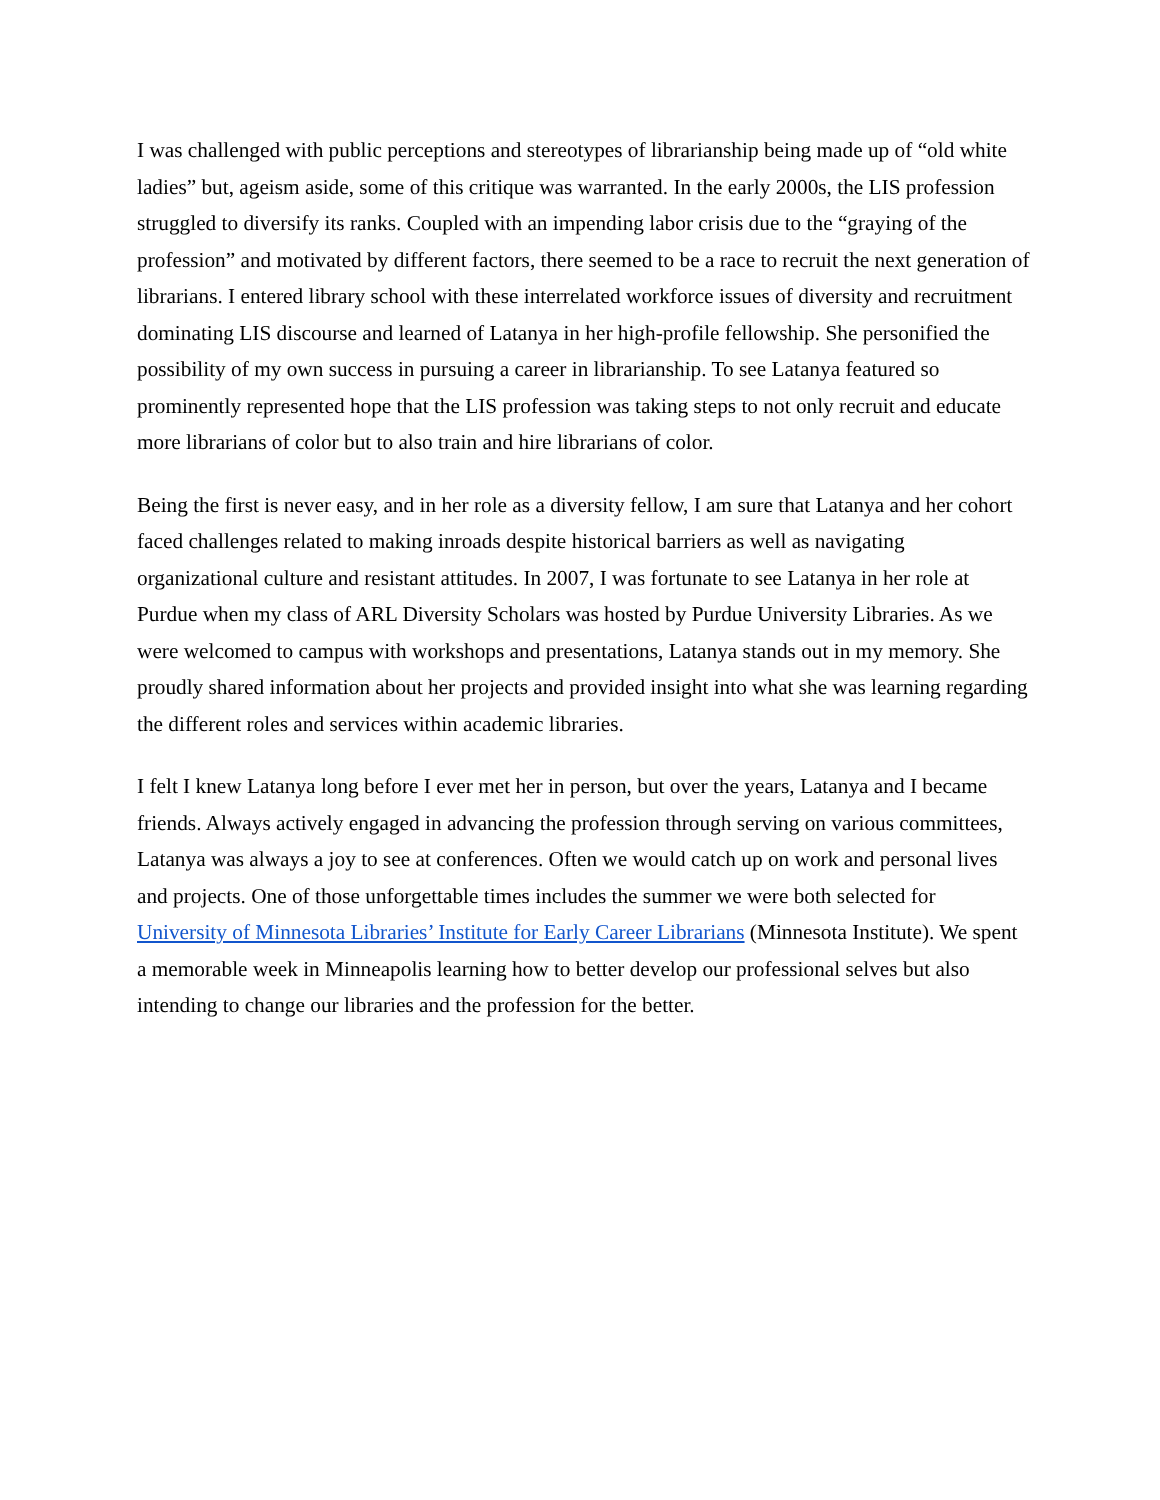I was challenged with public perceptions and stereotypes of librarianship being made up of “old white ladies” but, ageism aside, some of this critique was warranted. In the early 2000s, the LIS profession struggled to diversify its ranks. Coupled with an impending labor crisis due to the “graying of the profession” and motivated by different factors, there seemed to be a race to recruit the next generation of librarians. I entered library school with these interrelated workforce issues of diversity and recruitment dominating LIS discourse and learned of Latanya in her high-profile fellowship. She personified the possibility of my own success in pursuing a career in librarianship. To see Latanya featured so prominently represented hope that the LIS profession was taking steps to not only recruit and educate more librarians of color but to also train and hire librarians of color.
Being the first is never easy, and in her role as a diversity fellow, I am sure that Latanya and her cohort faced challenges related to making inroads despite historical barriers as well as navigating organizational culture and resistant attitudes. In 2007, I was fortunate to see Latanya in her role at Purdue when my class of ARL Diversity Scholars was hosted by Purdue University Libraries. As we were welcomed to campus with workshops and presentations, Latanya stands out in my memory. She proudly shared information about her projects and provided insight into what she was learning regarding the different roles and services within academic libraries.
I felt I knew Latanya long before I ever met her in person, but over the years, Latanya and I became friends. Always actively engaged in advancing the profession through serving on various committees, Latanya was always a joy to see at conferences. Often we would catch up on work and personal lives and projects. One of those unforgettable times includes the summer we were both selected for University of Minnesota Libraries’ Institute for Early Career Librarians (Minnesota Institute). We spent a memorable week in Minneapolis learning how to better develop our professional selves but also intending to change our libraries and the profession for the better.